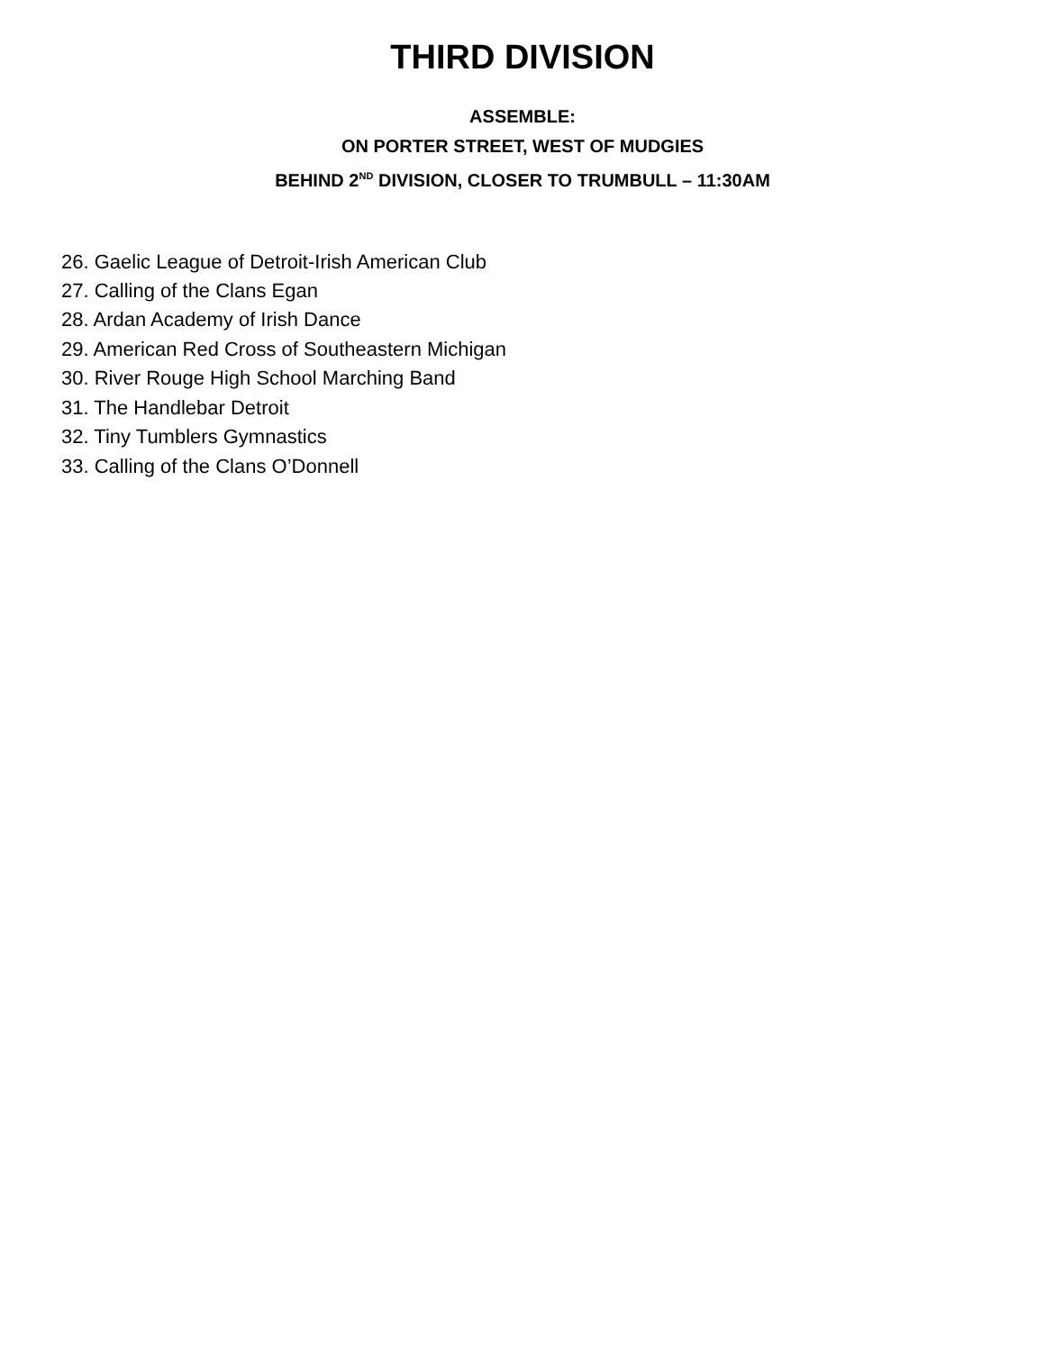THIRD DIVISION
ASSEMBLE:
ON PORTER STREET, WEST OF MUDGIES
BEHIND 2<sup>ND</sup> DIVISION, CLOSER TO TRUMBULL – 11:30AM
26. Gaelic League of Detroit-Irish American Club
27. Calling of the Clans Egan
28. Ardan Academy of Irish Dance
29. American Red Cross of Southeastern Michigan
30. River Rouge High School Marching Band
31. The Handlebar Detroit
32. Tiny Tumblers Gymnastics
33. Calling of the Clans O’Donnell